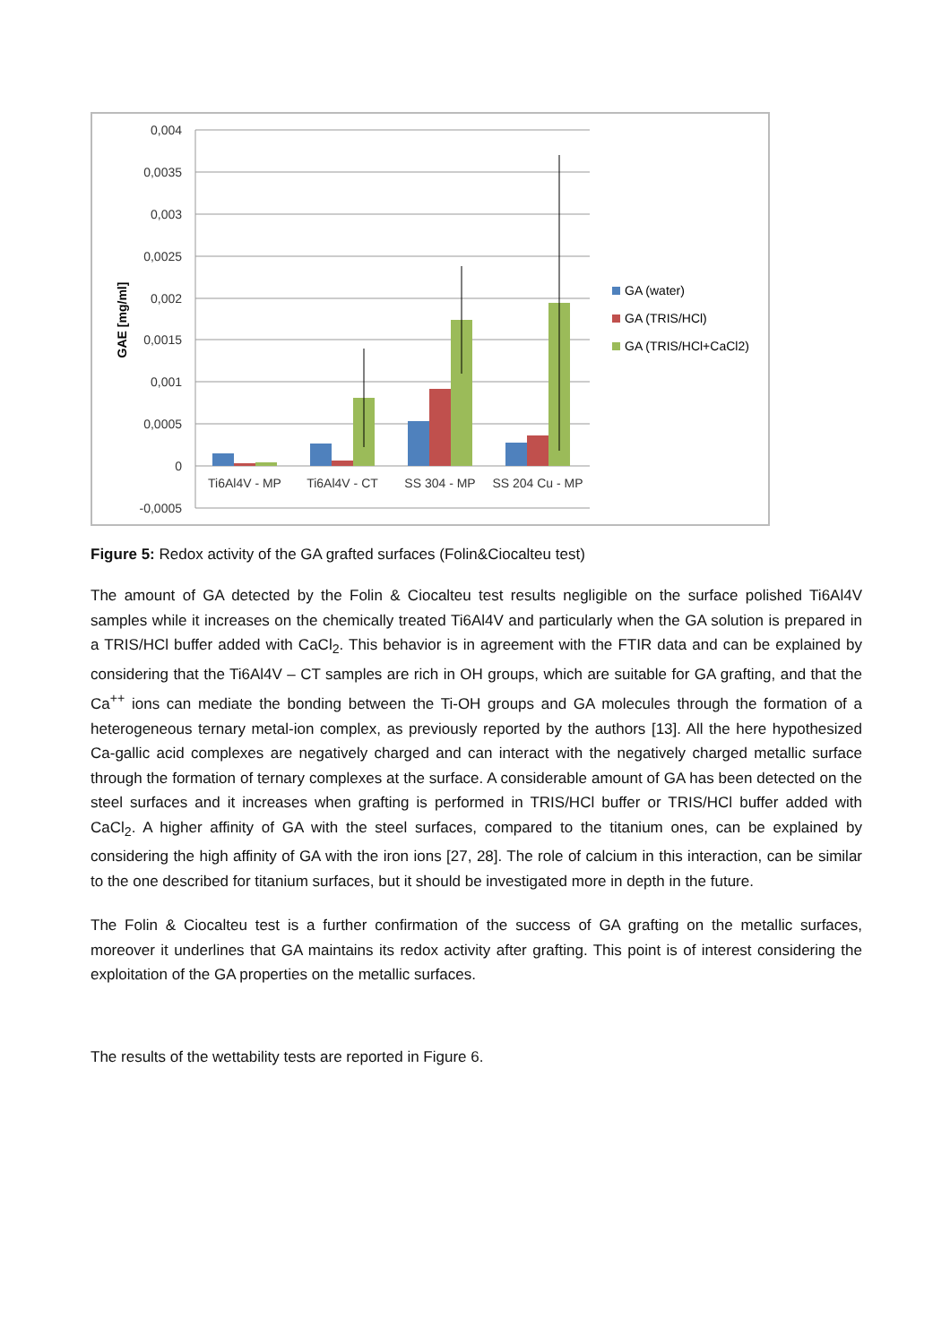0,004
0,0035
0,003
0,0025
0,002
0,0015
0,001
0,0005
0
-0,0005
GAE [mg/ml]
Ti6Al4V - MP
Ti6Al4V - CT
SS 304 - MP
SS 204 Cu - MP
GA (water)
GA (TRIS/HCl)
GA (TRIS/HCl+CaCl2)
Figure 5: Redox activity of the GA grafted surfaces (Folin&Ciocalteu test)
The amount of GA detected by the Folin & Ciocalteu test results negligible on the surface polished Ti6Al4V samples while it increases on the chemically treated Ti6Al4V and particularly when the GA solution is prepared in a TRIS/HCl buffer added with CaCl<sub>2</sub>. This behavior is in agreement with the FTIR data and can be explained by considering that the Ti6Al4V – CT samples are rich in OH groups, which are suitable for GA grafting, and that the Ca<sup>++</sup> ions can mediate the bonding between the Ti-OH groups and GA molecules through the formation of a heterogeneous ternary metal-ion complex, as previously reported by the authors [13]. All the here hypothesized Ca-gallic acid complexes are negatively charged and can interact with the negatively charged metallic surface through the formation of ternary complexes at the surface. A considerable amount of GA has been detected on the steel surfaces and it increases when grafting is performed in TRIS/HCl buffer or TRIS/HCl buffer added with CaCl<sub>2</sub>. A higher affinity of GA with the steel surfaces, compared to the titanium ones, can be explained by considering the high affinity of GA with the iron ions [27, 28]. The role of calcium in this interaction, can be similar to the one described for titanium surfaces, but it should be investigated more in depth in the future.
The Folin & Ciocalteu test is a further confirmation of the success of GA grafting on the metallic surfaces, moreover it underlines that GA maintains its redox activity after grafting. This point is of interest considering the exploitation of the GA properties on the metallic surfaces.
The results of the wettability tests are reported in Figure 6.